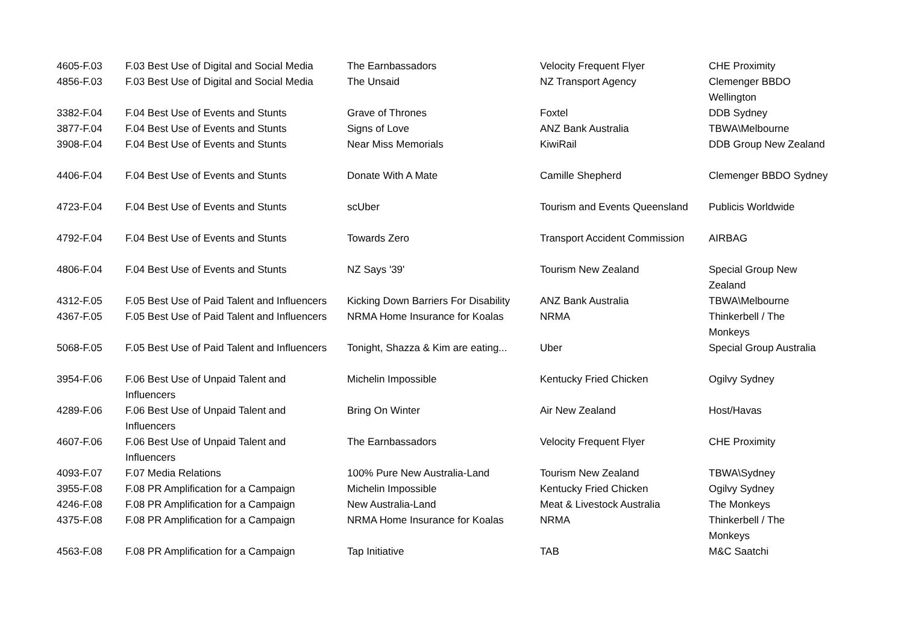| 4605-F.03 | F.03 Best Use of Digital and Social Media | The Earnbassadors | Velocity Frequent Flyer | CHE Proximity |
| 4856-F.03 | F.03 Best Use of Digital and Social Media | The Unsaid | NZ Transport Agency | Clemenger BBDO Wellington |
| 3382-F.04 | F.04 Best Use of Events and Stunts | Grave of Thrones | Foxtel | DDB Sydney |
| 3877-F.04 | F.04 Best Use of Events and Stunts | Signs of Love | ANZ Bank Australia | TBWA\Melbourne |
| 3908-F.04 | F.04 Best Use of Events and Stunts | Near Miss Memorials | KiwiRail | DDB Group New Zealand |
| 4406-F.04 | F.04 Best Use of Events and Stunts | Donate With A Mate | Camille Shepherd | Clemenger BBDO Sydney |
| 4723-F.04 | F.04 Best Use of Events and Stunts | scUber | Tourism and Events Queensland | Publicis Worldwide |
| 4792-F.04 | F.04 Best Use of Events and Stunts | Towards Zero | Transport Accident Commission | AIRBAG |
| 4806-F.04 | F.04 Best Use of Events and Stunts | NZ Says '39' | Tourism New Zealand | Special Group New Zealand |
| 4312-F.05 | F.05 Best Use of Paid Talent and Influencers | Kicking Down Barriers For Disability | ANZ Bank Australia | TBWA\Melbourne |
| 4367-F.05 | F.05 Best Use of Paid Talent and Influencers | NRMA Home Insurance for Koalas | NRMA | Thinkerbell / The Monkeys |
| 5068-F.05 | F.05 Best Use of Paid Talent and Influencers | Tonight, Shazza & Kim are eating... | Uber | Special Group Australia |
| 3954-F.06 | F.06 Best Use of Unpaid Talent and Influencers | Michelin Impossible | Kentucky Fried Chicken | Ogilvy Sydney |
| 4289-F.06 | F.06 Best Use of Unpaid Talent and Influencers | Bring On Winter | Air New Zealand | Host/Havas |
| 4607-F.06 | F.06 Best Use of Unpaid Talent and Influencers | The Earnbassadors | Velocity Frequent Flyer | CHE Proximity |
| 4093-F.07 | F.07 Media Relations | 100% Pure New Australia-Land | Tourism New Zealand | TBWA\Sydney |
| 3955-F.08 | F.08 PR Amplification for a Campaign | Michelin Impossible | Kentucky Fried Chicken | Ogilvy Sydney |
| 4246-F.08 | F.08 PR Amplification for a Campaign | New Australia-Land | Meat & Livestock Australia | The Monkeys |
| 4375-F.08 | F.08 PR Amplification for a Campaign | NRMA Home Insurance for Koalas | NRMA | Thinkerbell / The Monkeys |
| 4563-F.08 | F.08 PR Amplification for a Campaign | Tap Initiative | TAB | M&C Saatchi |